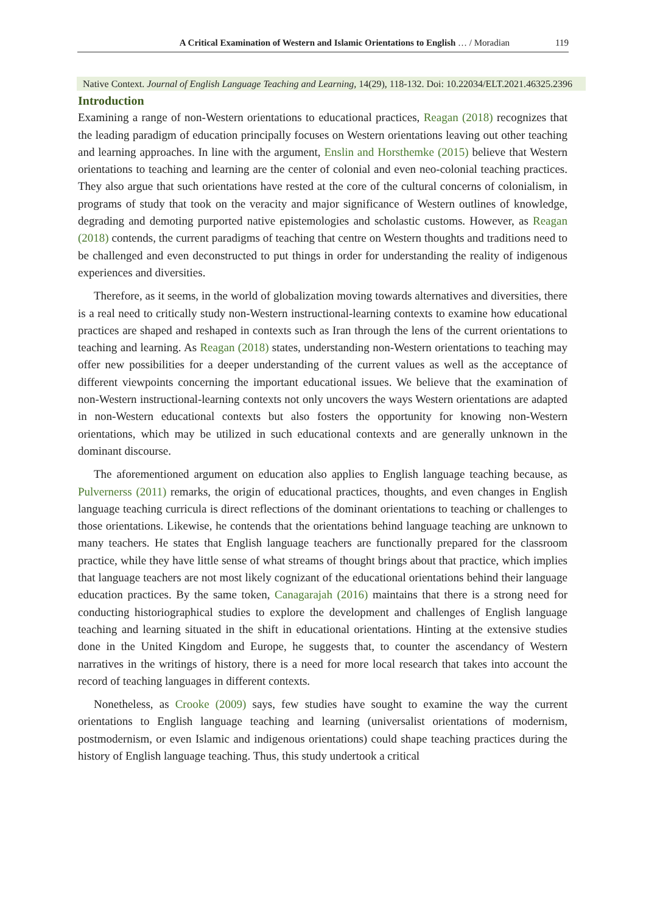A Critical Examination of Western and Islamic Orientations to English … / Moradian 119
Native Context. Journal of English Language Teaching and Learning, 14(29), 118-132. Doi: 10.22034/ELT.2021.46325.2396
Introduction
Examining a range of non-Western orientations to educational practices, Reagan (2018) recognizes that the leading paradigm of education principally focuses on Western orientations leaving out other teaching and learning approaches. In line with the argument, Enslin and Horsthemke (2015) believe that Western orientations to teaching and learning are the center of colonial and even neo-colonial teaching practices. They also argue that such orientations have rested at the core of the cultural concerns of colonialism, in programs of study that took on the veracity and major significance of Western outlines of knowledge, degrading and demoting purported native epistemologies and scholastic customs. However, as Reagan (2018) contends, the current paradigms of teaching that centre on Western thoughts and traditions need to be challenged and even deconstructed to put things in order for understanding the reality of indigenous experiences and diversities.
Therefore, as it seems, in the world of globalization moving towards alternatives and diversities, there is a real need to critically study non-Western instructional-learning contexts to examine how educational practices are shaped and reshaped in contexts such as Iran through the lens of the current orientations to teaching and learning. As Reagan (2018) states, understanding non-Western orientations to teaching may offer new possibilities for a deeper understanding of the current values as well as the acceptance of different viewpoints concerning the important educational issues. We believe that the examination of non-Western instructional-learning contexts not only uncovers the ways Western orientations are adapted in non-Western educational contexts but also fosters the opportunity for knowing non-Western orientations, which may be utilized in such educational contexts and are generally unknown in the dominant discourse.
The aforementioned argument on education also applies to English language teaching because, as Pulvernerss (2011) remarks, the origin of educational practices, thoughts, and even changes in English language teaching curricula is direct reflections of the dominant orientations to teaching or challenges to those orientations. Likewise, he contends that the orientations behind language teaching are unknown to many teachers. He states that English language teachers are functionally prepared for the classroom practice, while they have little sense of what streams of thought brings about that practice, which implies that language teachers are not most likely cognizant of the educational orientations behind their language education practices. By the same token, Canagarajah (2016) maintains that there is a strong need for conducting historiographical studies to explore the development and challenges of English language teaching and learning situated in the shift in educational orientations. Hinting at the extensive studies done in the United Kingdom and Europe, he suggests that, to counter the ascendancy of Western narratives in the writings of history, there is a need for more local research that takes into account the record of teaching languages in different contexts.
Nonetheless, as Crooke (2009) says, few studies have sought to examine the way the current orientations to English language teaching and learning (universalist orientations of modernism, postmodernism, or even Islamic and indigenous orientations) could shape teaching practices during the history of English language teaching. Thus, this study undertook a critical